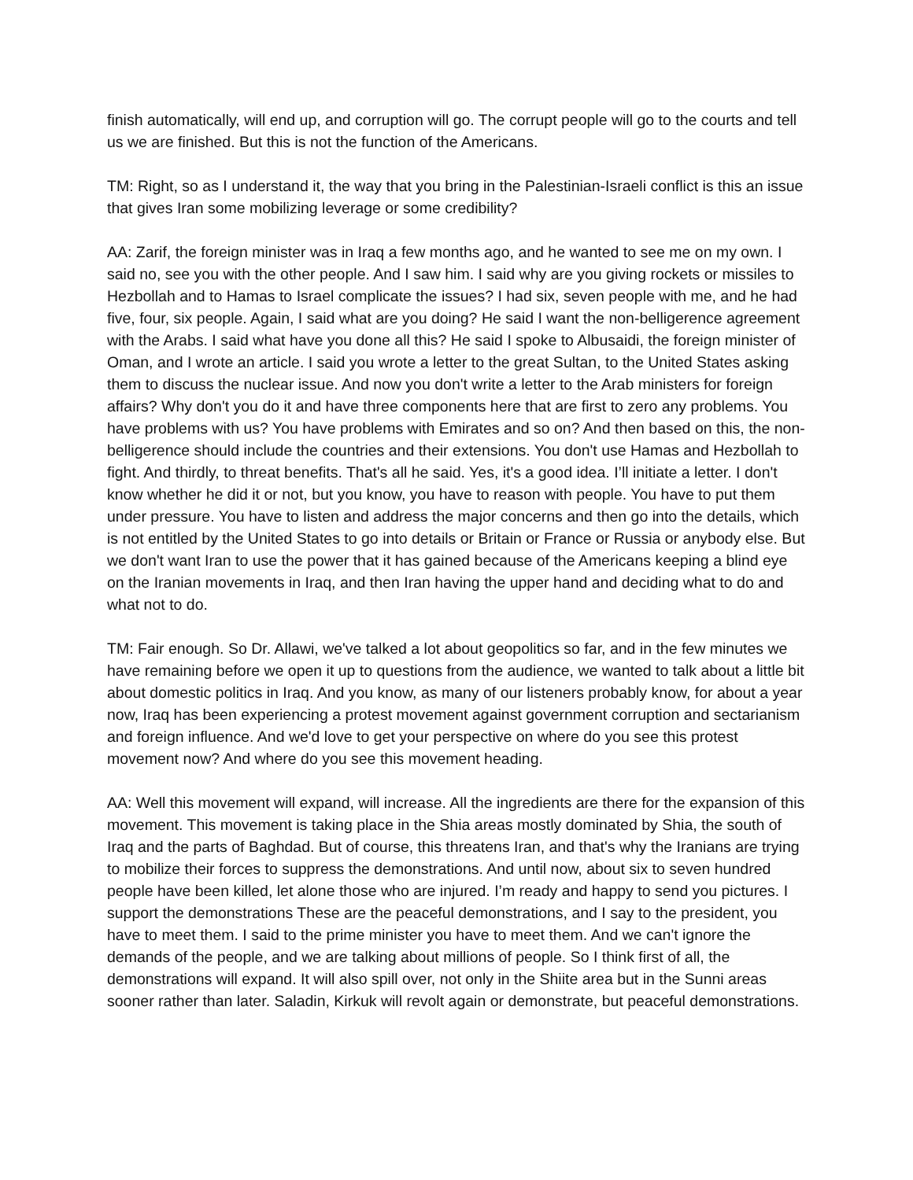finish automatically, will end up, and corruption will go. The corrupt people will go to the courts and tell us we are finished. But this is not the function of the Americans.
TM: Right, so as I understand it, the way that you bring in the Palestinian-Israeli conflict is this an issue that gives Iran some mobilizing leverage or some credibility?
AA: Zarif, the foreign minister was in Iraq a few months ago, and he wanted to see me on my own. I said no, see you with the other people. And I saw him. I said why are you giving rockets or missiles to Hezbollah and to Hamas to Israel complicate the issues? I had six, seven people with me, and he had five, four, six people. Again, I said what are you doing? He said I want the non-belligerence agreement with the Arabs. I said what have you done all this? He said I spoke to Albusaidi, the foreign minister of Oman, and I wrote an article. I said you wrote a letter to the great Sultan, to the United States asking them to discuss the nuclear issue. And now you don't write a letter to the Arab ministers for foreign affairs? Why don't you do it and have three components here that are first to zero any problems. You have problems with us? You have problems with Emirates and so on? And then based on this, the non-belligerence should include the countries and their extensions. You don't use Hamas and Hezbollah to fight. And thirdly, to threat benefits. That's all he said. Yes, it's a good idea. I’ll initiate a letter. I don't know whether he did it or not, but you know, you have to reason with people. You have to put them under pressure. You have to listen and address the major concerns and then go into the details, which is not entitled by the United States to go into details or Britain or France or Russia or anybody else. But we don't want Iran to use the power that it has gained because of the Americans keeping a blind eye on the Iranian movements in Iraq, and then Iran having the upper hand and deciding what to do and what not to do.
TM: Fair enough. So Dr. Allawi, we've talked a lot about geopolitics so far, and in the few minutes we have remaining before we open it up to questions from the audience, we wanted to talk about a little bit about domestic politics in Iraq. And you know, as many of our listeners probably know, for about a year now, Iraq has been experiencing a protest movement against government corruption and sectarianism and foreign influence. And we'd love to get your perspective on where do you see this protest movement now? And where do you see this movement heading.
AA: Well this movement will expand, will increase. All the ingredients are there for the expansion of this movement. This movement is taking place in the Shia areas mostly dominated by Shia, the south of Iraq and the parts of Baghdad. But of course, this threatens Iran, and that's why the Iranians are trying to mobilize their forces to suppress the demonstrations. And until now, about six to seven hundred people have been killed, let alone those who are injured. I’m ready and happy to send you pictures. I support the demonstrations These are the peaceful demonstrations, and I say to the president, you have to meet them. I said to the prime minister you have to meet them. And we can't ignore the demands of the people, and we are talking about millions of people. So I think first of all, the demonstrations will expand. It will also spill over, not only in the Shiite area but in the Sunni areas sooner rather than later. Saladin, Kirkuk will revolt again or demonstrate, but peaceful demonstrations.